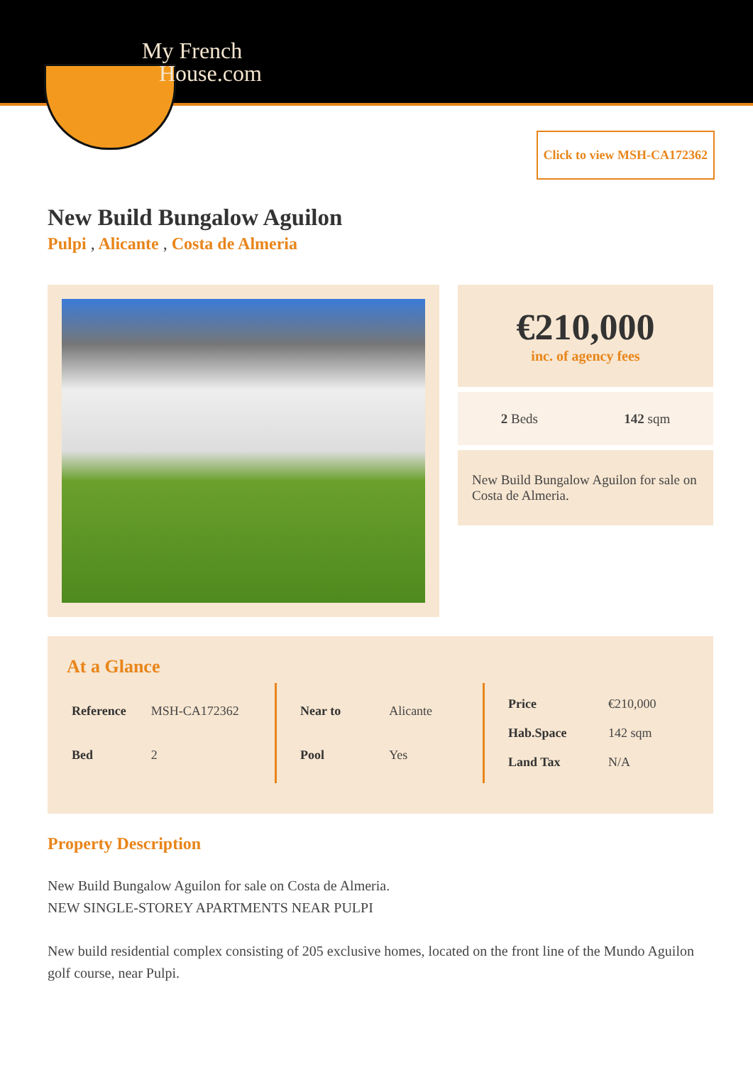My French
House.com
Click to view MSH-CA172362
New Build Bungalow Aguilon
Pulpi , Alicante , Costa de Almeria
€210,000
inc. of agency fees
2 Beds 142 sqm
New Build Bungalow Aguilon for sale on Costa de Almeria.
At a Glance
| Reference | MSH-CA172362 |
| Bed | 2 |
| Near to | Alicante |
| Pool | Yes |
| Price | €210,000 |
| Hab.Space | 142 sqm |
| Land Tax | N/A |
Property Description
New Build Bungalow Aguilon for sale on Costa de Almeria.
NEW SINGLE-STOREY APARTMENTS NEAR PULPI
New build residential complex consisting of 205 exclusive homes, located on the front line of the Mundo Aguilon golf course, near Pulpi.